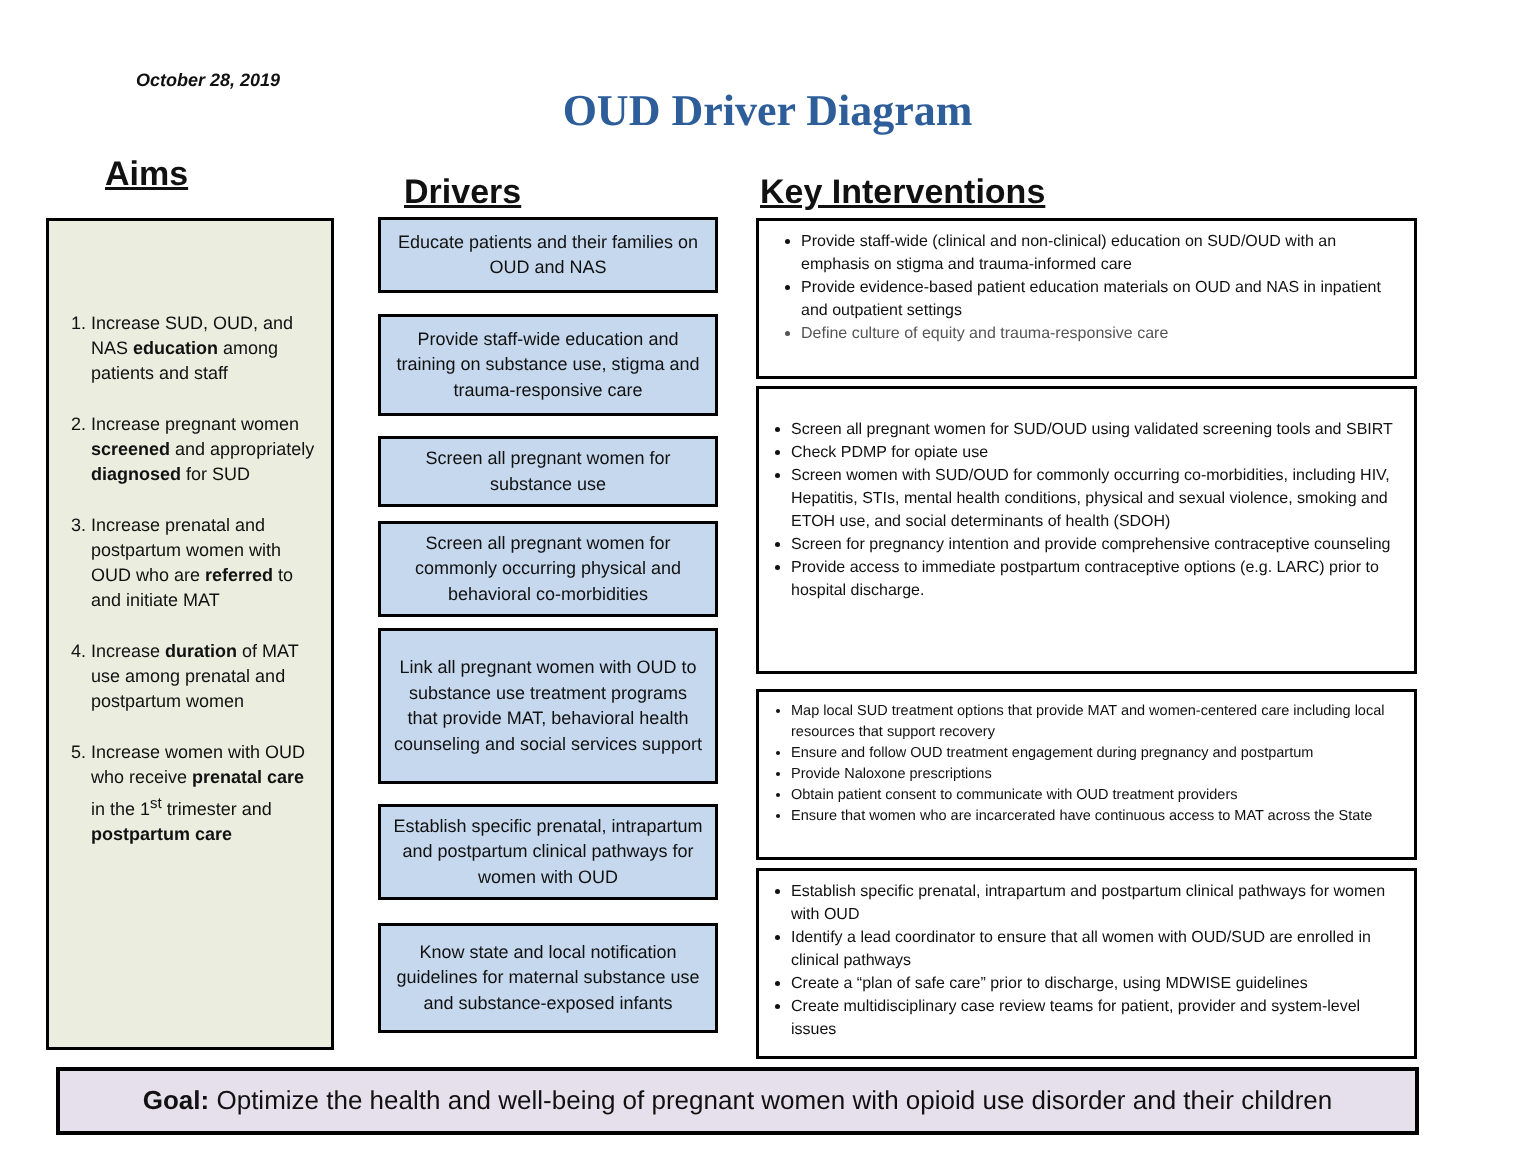October 28, 2019
OUD Driver Diagram
Aims Drivers Key Interventions
1. Increase SUD, OUD, and NAS education among patients and staff
2. Increase pregnant women screened and appropriately diagnosed for SUD
3. Increase prenatal and postpartum women with OUD who are referred to and initiate MAT
4. Increase duration of MAT use among prenatal and postpartum women
5. Increase women with OUD who receive prenatal care in the 1<sup>st</sup> trimester and postpartum care
Educate patients and their families on OUD and NAS
Provide staff-wide education and training on substance use, stigma and trauma-responsive care
Screen all pregnant women for substance use
Screen all pregnant women for commonly occurring physical and behavioral co-morbidities
Link all pregnant women with OUD to substance use treatment programs that provide MAT, behavioral health counseling and social services support
Establish specific prenatal, intrapartum and postpartum clinical pathways for women with OUD
Know state and local notification guidelines for maternal substance use and substance-exposed infants
Provide staff-wide (clinical and non-clinical) education on SUD/OUD with an emphasis on stigma and trauma-informed care
Provide evidence-based patient education materials on OUD and NAS in inpatient and outpatient settings
Define culture of equity and trauma-responsive care
Screen all pregnant women for SUD/OUD using validated screening tools and SBIRT
Check PDMP for opiate use
Screen women with SUD/OUD for commonly occurring co-morbidities, including HIV, Hepatitis, STIs, mental health conditions, physical and sexual violence, smoking and ETOH use, and social determinants of health (SDOH)
Screen for pregnancy intention and provide comprehensive contraceptive counseling
Provide access to immediate postpartum contraceptive options (e.g. LARC) prior to hospital discharge.
Map local SUD treatment options that provide MAT and women-centered care including local resources that support recovery
Ensure and follow OUD treatment engagement during pregnancy and postpartum
Provide Naloxone prescriptions
Obtain patient consent to communicate with OUD treatment providers
Ensure that women who are incarcerated have continuous access to MAT across the State
Establish specific prenatal, intrapartum and postpartum clinical pathways for women with OUD
Identify a lead coordinator to ensure that all women with OUD/SUD are enrolled in clinical pathways
Create a “plan of safe care” prior to discharge, using MDWISE guidelines
Create multidisciplinary case review teams for patient, provider and system-level issues
Goal: Optimize the health and well-being of pregnant women with opioid use disorder and their children